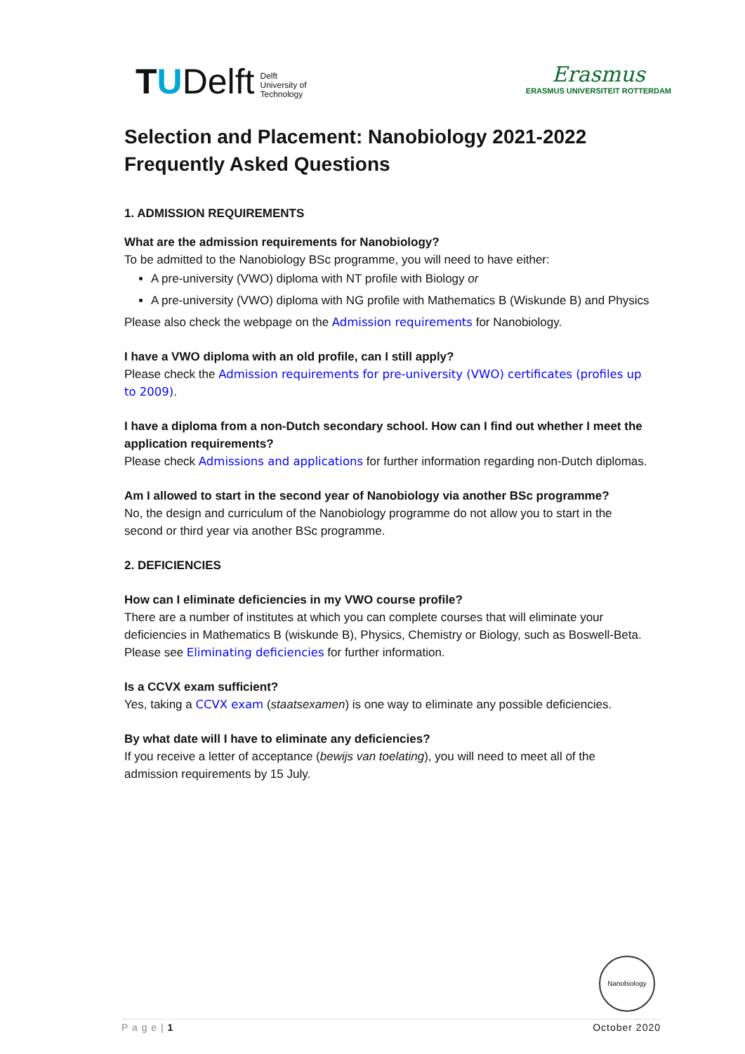T U Delft Delft
University of
Technology
Erasmus
ERASMUS UNIVERSITEIT ROTTERDAM
Selection and Placement: Nanobiology 2021-2022
Frequently Asked Questions
1. ADMISSION REQUIREMENTS
What are the admission requirements for Nanobiology?
To be admitted to the Nanobiology BSc programme, you will need to have either:
A pre-university (VWO) diploma with NT profile with Biology or
A pre-university (VWO) diploma with NG profile with Mathematics B (Wiskunde B) and Physics
Please also check the webpage on the Admission requirements for Nanobiology.
I have a VWO diploma with an old profile, can I still apply?
Please check the Admission requirements for pre-university (VWO) certificates (profiles up to 2009).
I have a diploma from a non-Dutch secondary school. How can I find out whether I meet the application requirements?
Please check Admissions and applications for further information regarding non-Dutch diplomas.
Am I allowed to start in the second year of Nanobiology via another BSc programme?
No, the design and curriculum of the Nanobiology programme do not allow you to start in the second or third year via another BSc programme.
2. DEFICIENCIES
How can I eliminate deficiencies in my VWO course profile?
There are a number of institutes at which you can complete courses that will eliminate your deficiencies in Mathematics B (wiskunde B), Physics, Chemistry or Biology, such as Boswell-Beta.
Please see Eliminating deficiencies for further information.
Is a CCVX exam sufficient?
Yes, taking a CCVX exam (staatsexamen) is one way to eliminate any possible deficiencies.
By what date will I have to eliminate any deficiencies?
If you receive a letter of acceptance (bewijs van toelating), you will need to meet all of the admission requirements by 15 July.
Nanobiology
P a g e | 1 October 2020